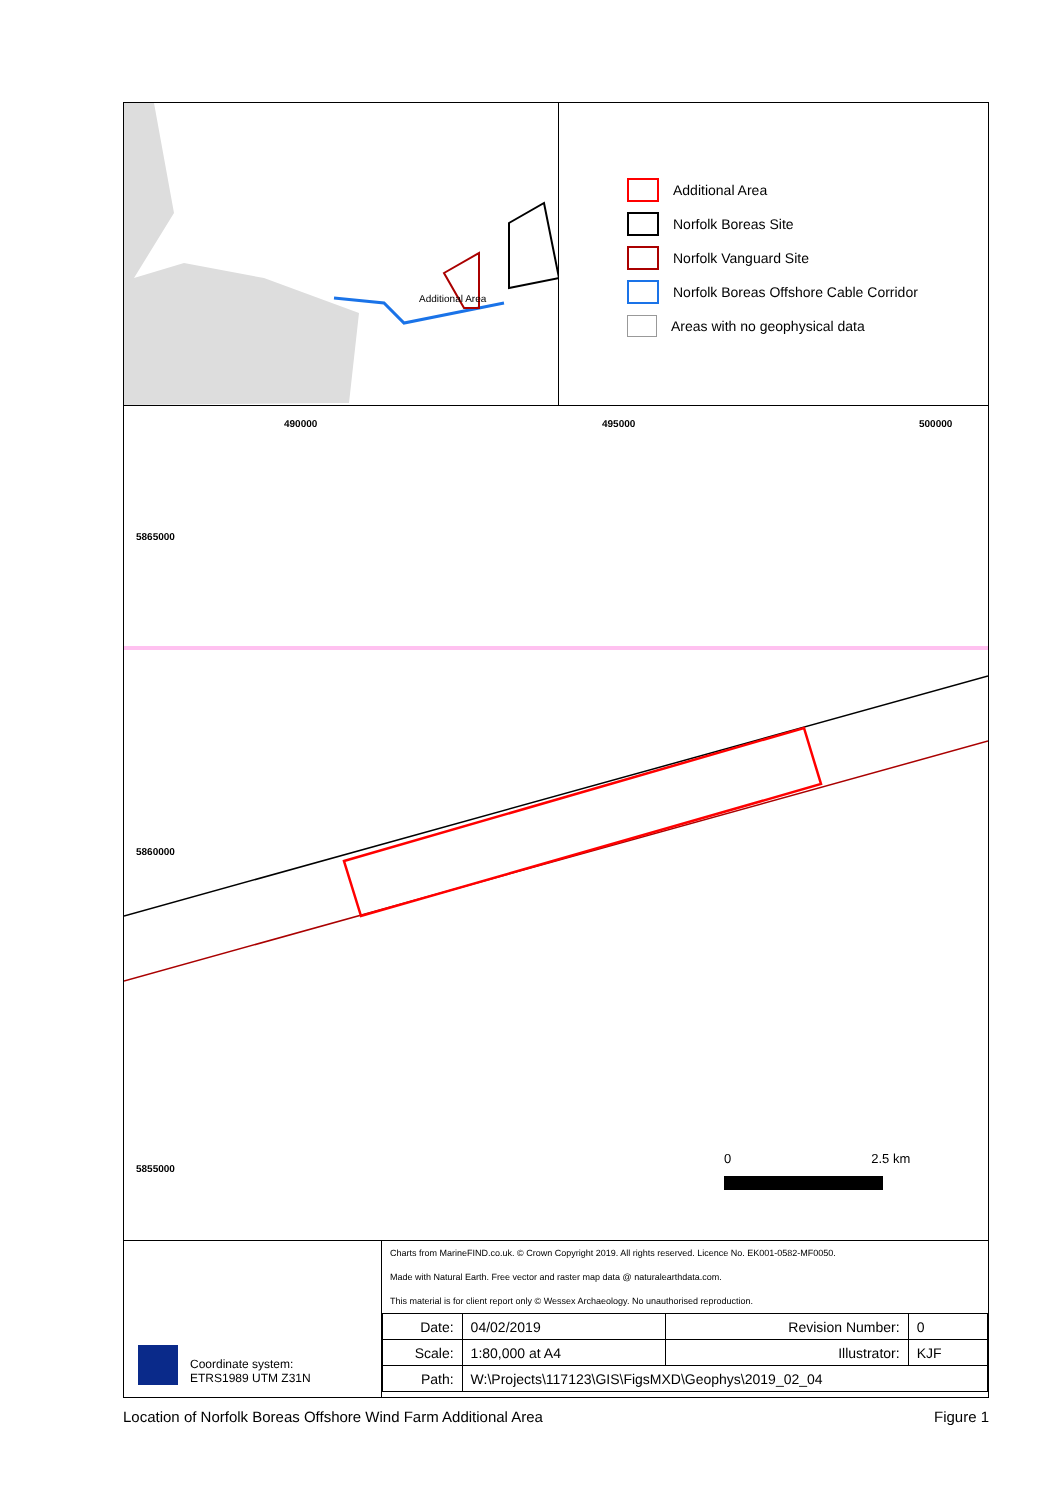Additional Area
Additional Area
Norfolk Boreas Site
Norfolk Vanguard Site
Norfolk Boreas Offshore Cable Corridor
Areas with no geophysical data
5865000
5860000
5855000
490000 495000 500000
0 2.5 km
Coordinate system:
ETRS1989 UTM Z31N
Charts from MarineFIND.co.uk. © Crown Copyright 2019. All rights reserved. Licence No. EK001-0582-MF0050.
Made with Natural Earth. Free vector and raster map data @ naturalearthdata.com.
This material is for client report only © Wessex Archaeology. No unauthorised reproduction.
| Date: | 04/02/2019 | Revision Number: | 0 |
| Scale: | 1:80,000 at A4 | Illustrator: | KJF |
| Path: | W:\Projects\117123\GIS\FigsMXD\Geophys\2019_02_04 | | |
Location of Norfolk Boreas Offshore Wind Farm Additional Area Figure 1